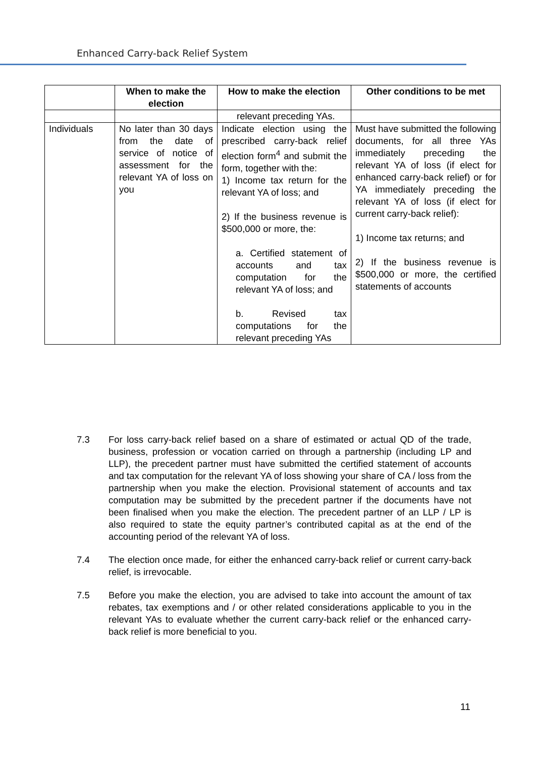Enhanced Carry-back Relief System
| | When to make the election | How to make the election | Other conditions to be met |
| --- | --- | --- | --- |
| | | relevant preceding YAs. | |
| Individuals | No later than 30 days from the date of service of notice of assessment for the relevant YA of loss on you | Indicate election using the prescribed carry-back relief election form<sup>4</sup> and submit the form, together with the: 1) Income tax return for the relevant YA of loss; and 2) If the business revenue is $500,000 or more, the: a. Certified statement of accounts and tax computation for the relevant YA of loss; and b. Revised tax computations for the relevant preceding YAs | Must have submitted the following documents, for all three YAs immediately preceding the relevant YA of loss (if elect for enhanced carry-back relief) or for YA immediately preceding the relevant YA of loss (if elect for current carry-back relief): 1) Income tax returns; and 2) If the business revenue is $500,000 or more, the certified statements of accounts |
7.3 For loss carry-back relief based on a share of estimated or actual QD of the trade, business, profession or vocation carried on through a partnership (including LP and LLP), the precedent partner must have submitted the certified statement of accounts and tax computation for the relevant YA of loss showing your share of CA / loss from the partnership when you make the election. Provisional statement of accounts and tax computation may be submitted by the precedent partner if the documents have not been finalised when you make the election. The precedent partner of an LLP / LP is also required to state the equity partner’s contributed capital as at the end of the accounting period of the relevant YA of loss.
7.4 The election once made, for either the enhanced carry-back relief or current carry-back relief, is irrevocable.
7.5 Before you make the election, you are advised to take into account the amount of tax rebates, tax exemptions and / or other related considerations applicable to you in the relevant YAs to evaluate whether the current carry-back relief or the enhanced carry-back relief is more beneficial to you.
11